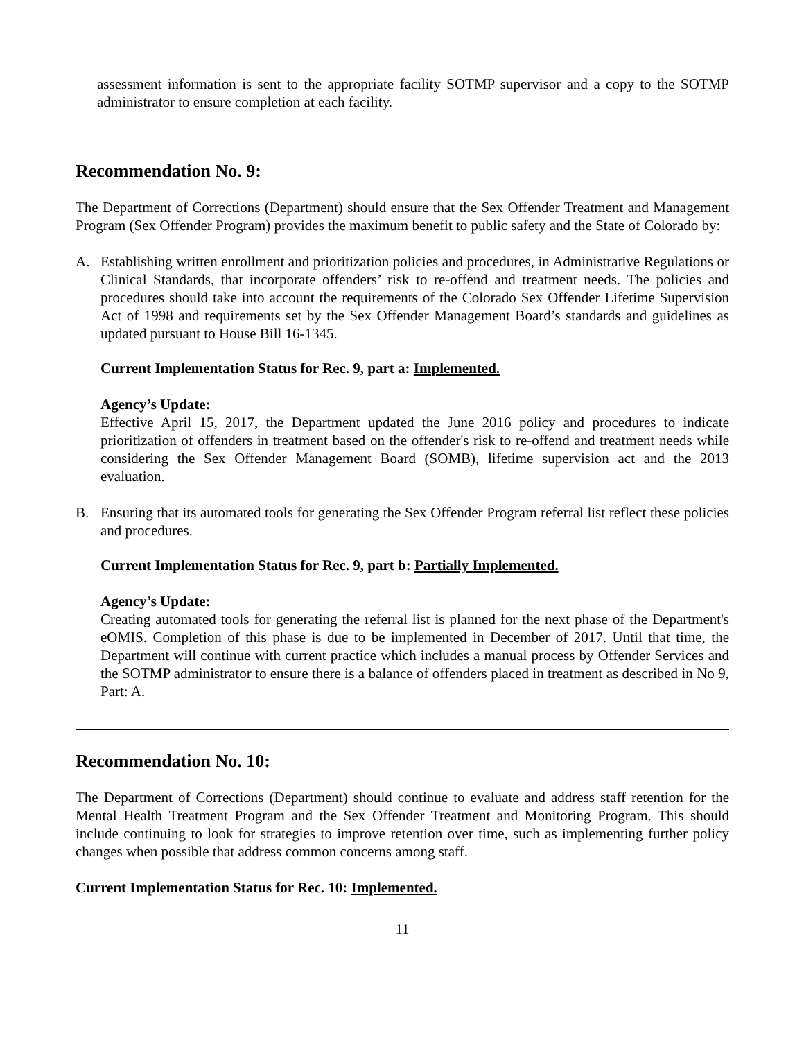assessment information is sent to the appropriate facility SOTMP supervisor and a copy to the SOTMP administrator to ensure completion at each facility.
Recommendation No. 9:
The Department of Corrections (Department) should ensure that the Sex Offender Treatment and Management Program (Sex Offender Program) provides the maximum benefit to public safety and the State of Colorado by:
A. Establishing written enrollment and prioritization policies and procedures, in Administrative Regulations or Clinical Standards, that incorporate offenders’ risk to re-offend and treatment needs. The policies and procedures should take into account the requirements of the Colorado Sex Offender Lifetime Supervision Act of 1998 and requirements set by the Sex Offender Management Board’s standards and guidelines as updated pursuant to House Bill 16-1345.
Current Implementation Status for Rec. 9, part a: Implemented.
Agency’s Update:
Effective April 15, 2017, the Department updated the June 2016 policy and procedures to indicate prioritization of offenders in treatment based on the offender's risk to re-offend and treatment needs while considering the Sex Offender Management Board (SOMB), lifetime supervision act and the 2013 evaluation.
B. Ensuring that its automated tools for generating the Sex Offender Program referral list reflect these policies and procedures.
Current Implementation Status for Rec. 9, part b: Partially Implemented.
Agency’s Update:
Creating automated tools for generating the referral list is planned for the next phase of the Department's eOMIS. Completion of this phase is due to be implemented in December of 2017. Until that time, the Department will continue with current practice which includes a manual process by Offender Services and the SOTMP administrator to ensure there is a balance of offenders placed in treatment as described in No 9, Part: A.
Recommendation No. 10:
The Department of Corrections (Department) should continue to evaluate and address staff retention for the Mental Health Treatment Program and the Sex Offender Treatment and Monitoring Program. This should include continuing to look for strategies to improve retention over time, such as implementing further policy changes when possible that address common concerns among staff.
Current Implementation Status for Rec. 10: Implemented.
11